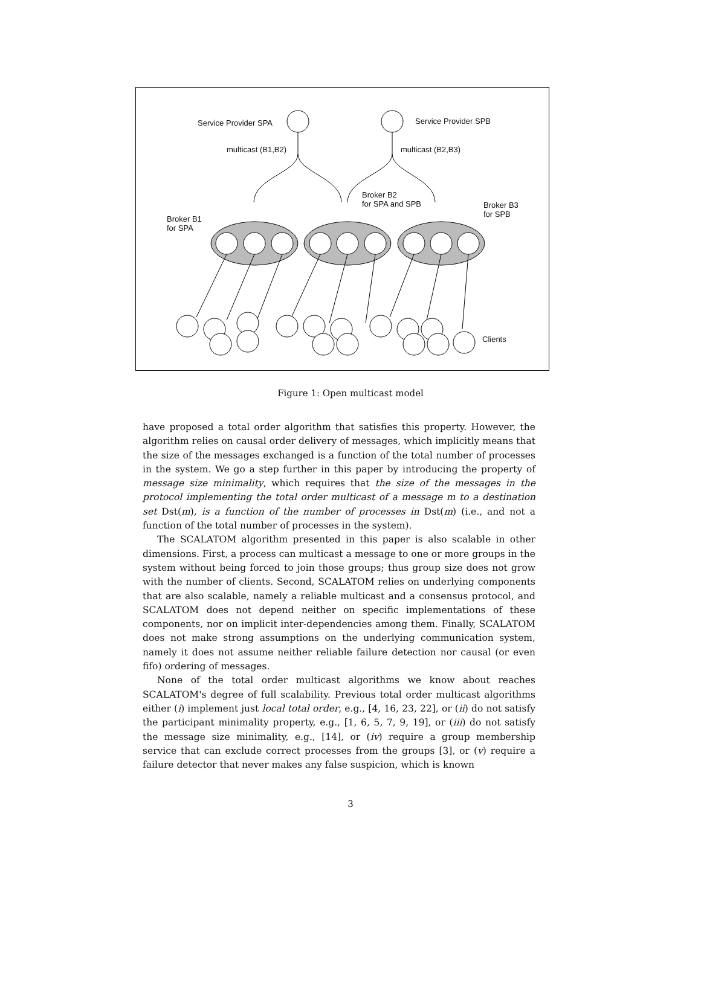Service Provider SPA Service Provider SPB
multicast (B1,B2) multicast (B2,B3)
Broker B2
for SPA and SPB
Broker B3
for SPB
Broker B1
for SPA
Clients
Figure 1: Open multicast model
have proposed a total order algorithm that satisfies this property. However, the algorithm relies on causal order delivery of messages, which implicitly means that the size of the messages exchanged is a function of the total number of processes in the system. We go a step further in this paper by introducing the property of message size minimality, which requires that the size of the messages in the protocol implementing the total order multicast of a message m to a destination set Dst(m), is a function of the number of processes in Dst(m) (i.e., and not a function of the total number of processes in the system).
The SCALATOM algorithm presented in this paper is also scalable in other dimensions. First, a process can multicast a message to one or more groups in the system without being forced to join those groups; thus group size does not grow with the number of clients. Second, SCALATOM relies on underlying components that are also scalable, namely a reliable multicast and a consensus protocol, and SCALATOM does not depend neither on specific implementations of these components, nor on implicit inter-dependencies among them. Finally, SCALATOM does not make strong assumptions on the underlying communication system, namely it does not assume neither reliable failure detection nor causal (or even fifo) ordering of messages.
None of the total order multicast algorithms we know about reaches SCALATOM's degree of full scalability. Previous total order multicast algorithms either (i) implement just local total order, e.g., [4, 16, 23, 22], or (ii) do not satisfy the participant minimality property, e.g., [1, 6, 5, 7, 9, 19], or (iii) do not satisfy the message size minimality, e.g., [14], or (iv) require a group membership service that can exclude correct processes from the groups [3], or (v) require a failure detector that never makes any false suspicion, which is known
3